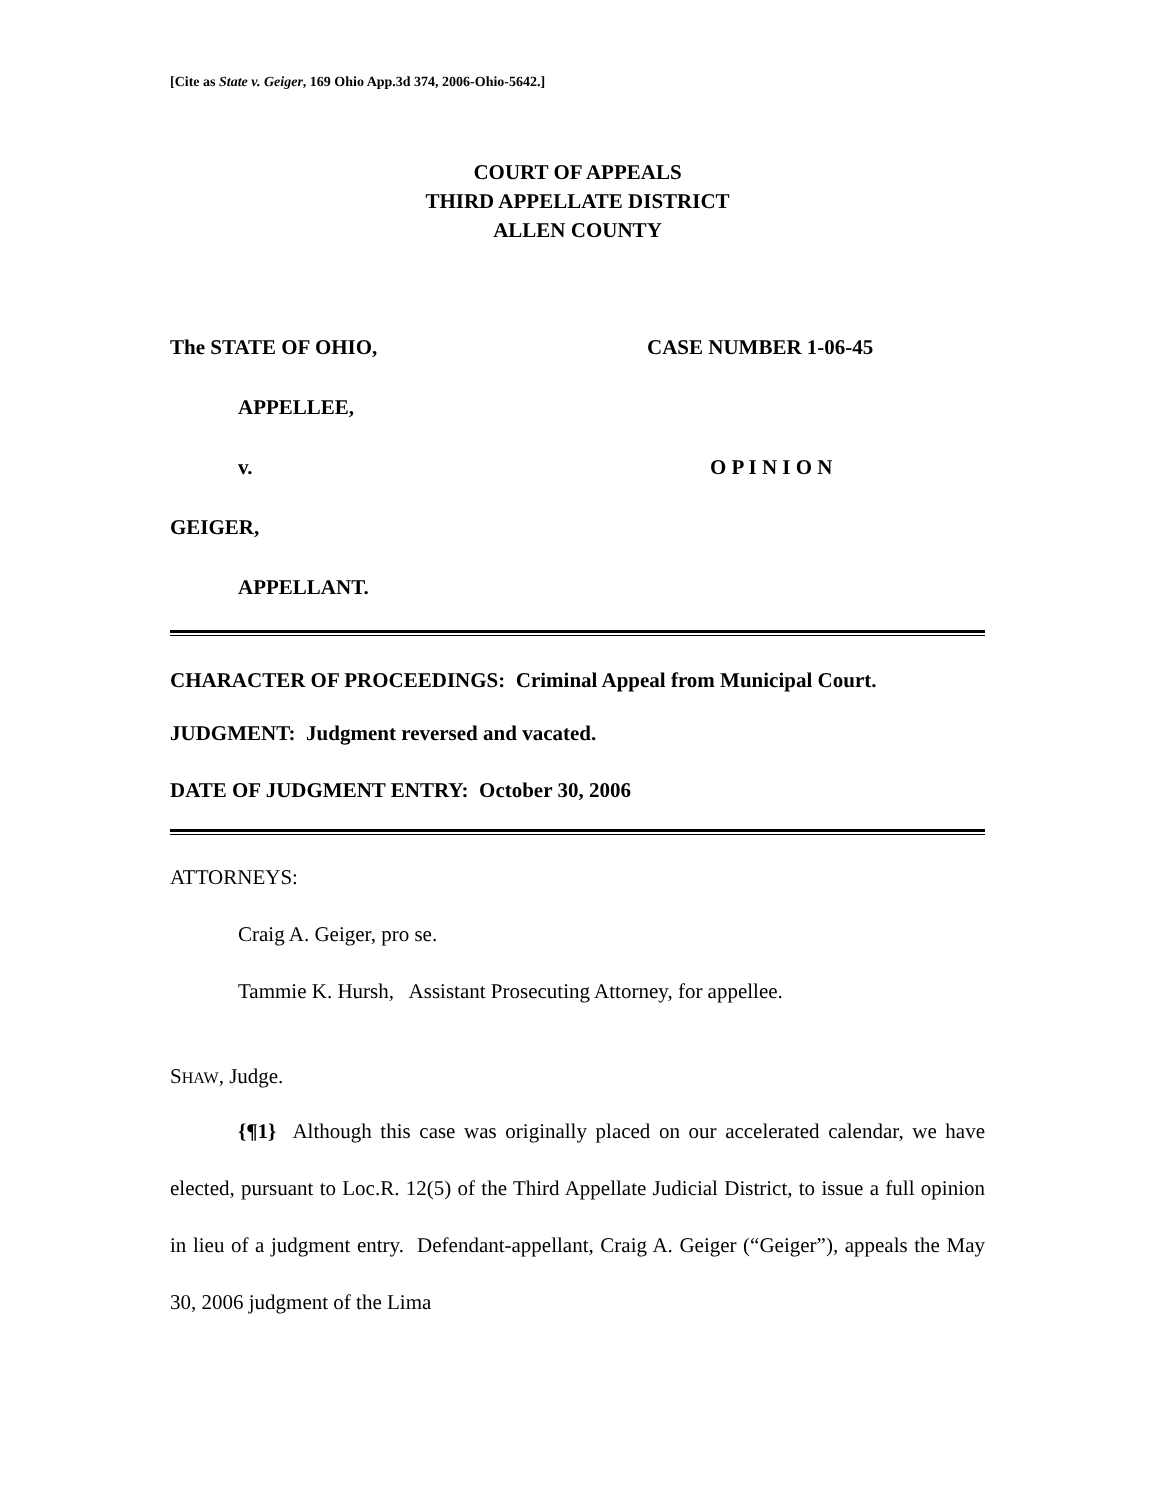[Cite as State v. Geiger, 169 Ohio App.3d 374, 2006-Ohio-5642.]
COURT OF APPEALS
THIRD APPELLATE DISTRICT
ALLEN COUNTY
The STATE OF OHIO, CASE NUMBER 1-06-45
APPELLEE,
v. O P I N I O N
GEIGER,
APPELLANT.
CHARACTER OF PROCEEDINGS: Criminal Appeal from Municipal Court.
JUDGMENT: Judgment reversed and vacated.
DATE OF JUDGMENT ENTRY: October 30, 2006
ATTORNEYS:
Craig A. Geiger, pro se.
Tammie K. Hursh, Assistant Prosecuting Attorney, for appellee.
SHAW, Judge.
{¶1} Although this case was originally placed on our accelerated calendar, we have elected, pursuant to Loc.R. 12(5) of the Third Appellate Judicial District, to issue a full opinion in lieu of a judgment entry. Defendant-appellant, Craig A. Geiger (“Geiger”), appeals the May 30, 2006 judgment of the Lima